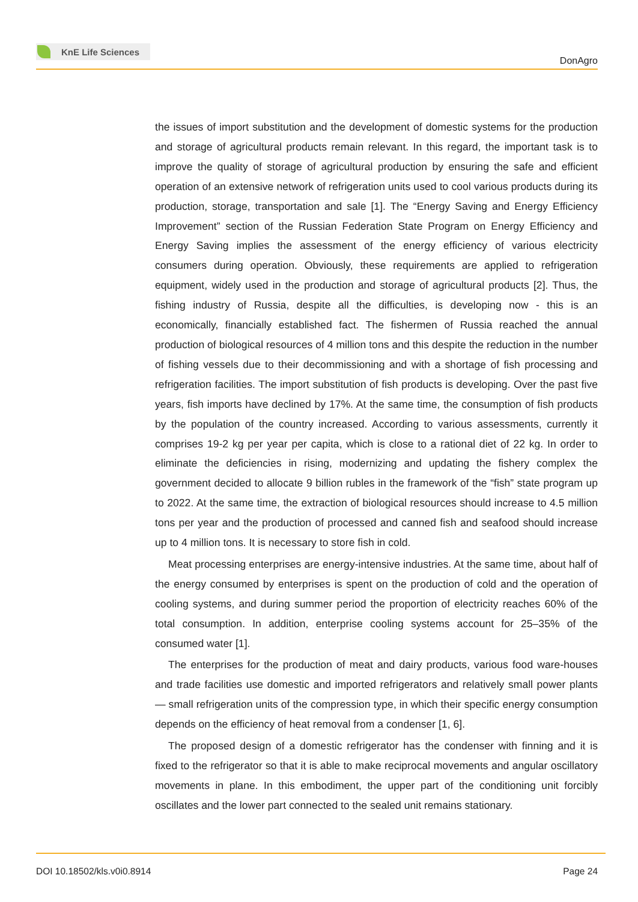KnE Life Sciences
DonAgro
the issues of import substitution and the development of domestic systems for the production and storage of agricultural products remain relevant. In this regard, the important task is to improve the quality of storage of agricultural production by ensuring the safe and efficient operation of an extensive network of refrigeration units used to cool various products during its production, storage, transportation and sale [1]. The “Energy Saving and Energy Efficiency Improvement” section of the Russian Federation State Program on Energy Efficiency and Energy Saving implies the assessment of the energy efficiency of various electricity consumers during operation. Obviously, these requirements are applied to refrigeration equipment, widely used in the production and storage of agricultural products [2]. Thus, the fishing industry of Russia, despite all the difficulties, is developing now - this is an economically, financially established fact. The fishermen of Russia reached the annual production of biological resources of 4 million tons and this despite the reduction in the number of fishing vessels due to their decommissioning and with a shortage of fish processing and refrigeration facilities. The import substitution of fish products is developing. Over the past five years, fish imports have declined by 17%. At the same time, the consumption of fish products by the population of the country increased. According to various assessments, currently it comprises 19-2 kg per year per capita, which is close to a rational diet of 22 kg. In order to eliminate the deficiencies in rising, modernizing and updating the fishery complex the government decided to allocate 9 billion rubles in the framework of the “fish” state program up to 2022. At the same time, the extraction of biological resources should increase to 4.5 million tons per year and the production of processed and canned fish and seafood should increase up to 4 million tons. It is necessary to store fish in cold.
Meat processing enterprises are energy-intensive industries. At the same time, about half of the energy consumed by enterprises is spent on the production of cold and the operation of cooling systems, and during summer period the proportion of electricity reaches 60% of the total consumption. In addition, enterprise cooling systems account for 25–35% of the consumed water [1].
The enterprises for the production of meat and dairy products, various food ware-houses and trade facilities use domestic and imported refrigerators and relatively small power plants — small refrigeration units of the compression type, in which their specific energy consumption depends on the efficiency of heat removal from a condenser [1, 6].
The proposed design of a domestic refrigerator has the condenser with finning and it is fixed to the refrigerator so that it is able to make reciprocal movements and angular oscillatory movements in plane. In this embodiment, the upper part of the conditioning unit forcibly oscillates and the lower part connected to the sealed unit remains stationary.
DOI 10.18502/kls.v0i0.8914 Page 24